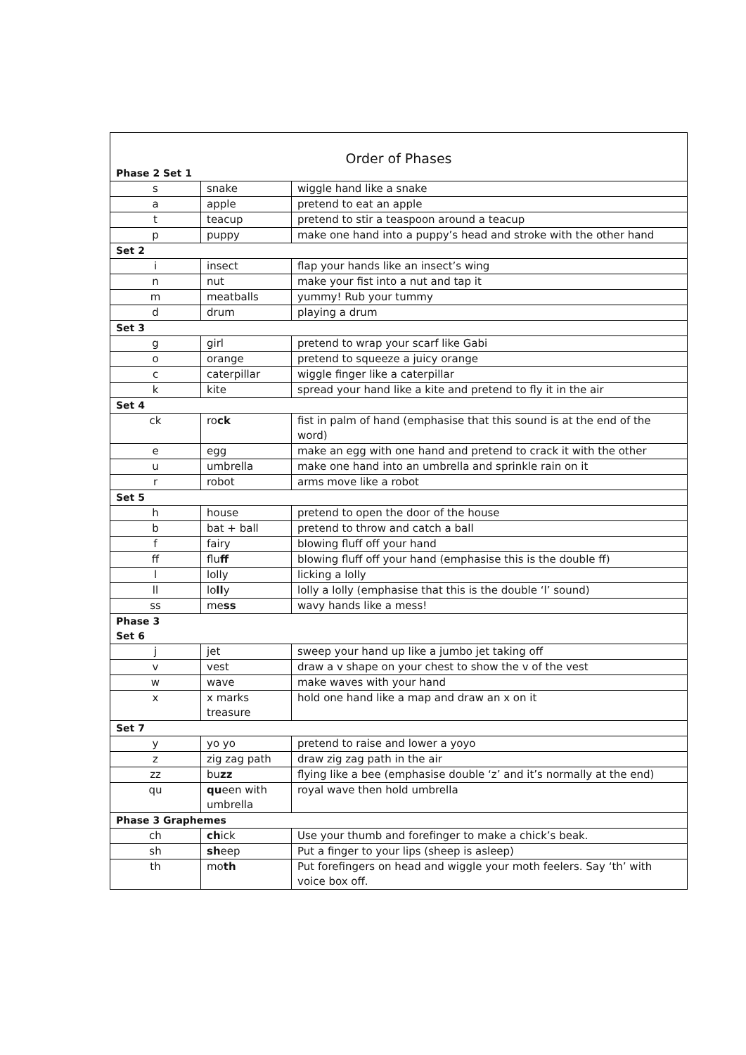| Order of Phases | | |
| --- | --- | --- |
| Phase 2 Set 1 | | |
| s | snake | wiggle hand like a snake |
| a | apple | pretend to eat an apple |
| t | teacup | pretend to stir a teaspoon around a teacup |
| p | puppy | make one hand into a puppy’s head and stroke with the other hand |
| Set 2 | | |
| i | insect | flap your hands like an insect’s wing |
| n | nut | make your fist into a nut and tap it |
| m | meatballs | yummy! Rub your tummy |
| d | drum | playing a drum |
| Set 3 | | |
| g | girl | pretend to wrap your scarf like Gabi |
| o | orange | pretend to squeeze a juicy orange |
| c | caterpillar | wiggle finger like a caterpillar |
| k | kite | spread your hand like a kite and pretend to fly it in the air |
| Set 4 | | |
| ck | ro ck | fist in palm of hand (emphasise that this sound is at the end of the word) |
| e | egg | make an egg with one hand and pretend to crack it with the other |
| u | umbrella | make one hand into an umbrella and sprinkle rain on it |
| r | robot | arms move like a robot |
| Set 5 | | |
| h | house | pretend to open the door of the house |
| b | bat + ball | pretend to throw and catch a ball |
| f | fairy | blowing fluff off your hand |
| ff | flu ff | blowing fluff off your hand (emphasise this is the double ff) |
| l | lolly | licking a lolly |
| ll | lo ll y | lolly a lolly (emphasise that this is the double ‘l’ sound) |
| ss | me ss | wavy hands like a mess! |
| Phase 3 Set 6 | | |
| j | jet | sweep your hand up like a jumbo jet taking off |
| v | vest | draw a v shape on your chest to show the v of the vest |
| w | wave | make waves with your hand |
| x | x marks treasure | hold one hand like a map and draw an x on it |
| Set 7 | | |
| y | yo yo | pretend to raise and lower a yoyo |
| z | zig zag path | draw zig zag path in the air |
| zz | bu zz | flying like a bee (emphasise double ‘z’ and it’s normally at the end) |
| qu | qu een with umbrella | royal wave then hold umbrella |
| Phase 3 Graphemes | | |
| ch | ch ick | Use your thumb and forefinger to make a chick’s beak. |
| sh | sh eep | Put a finger to your lips (sheep is asleep) |
| th | mo th | Put forefingers on head and wiggle your moth feelers. Say ‘th’ with voice box off. |